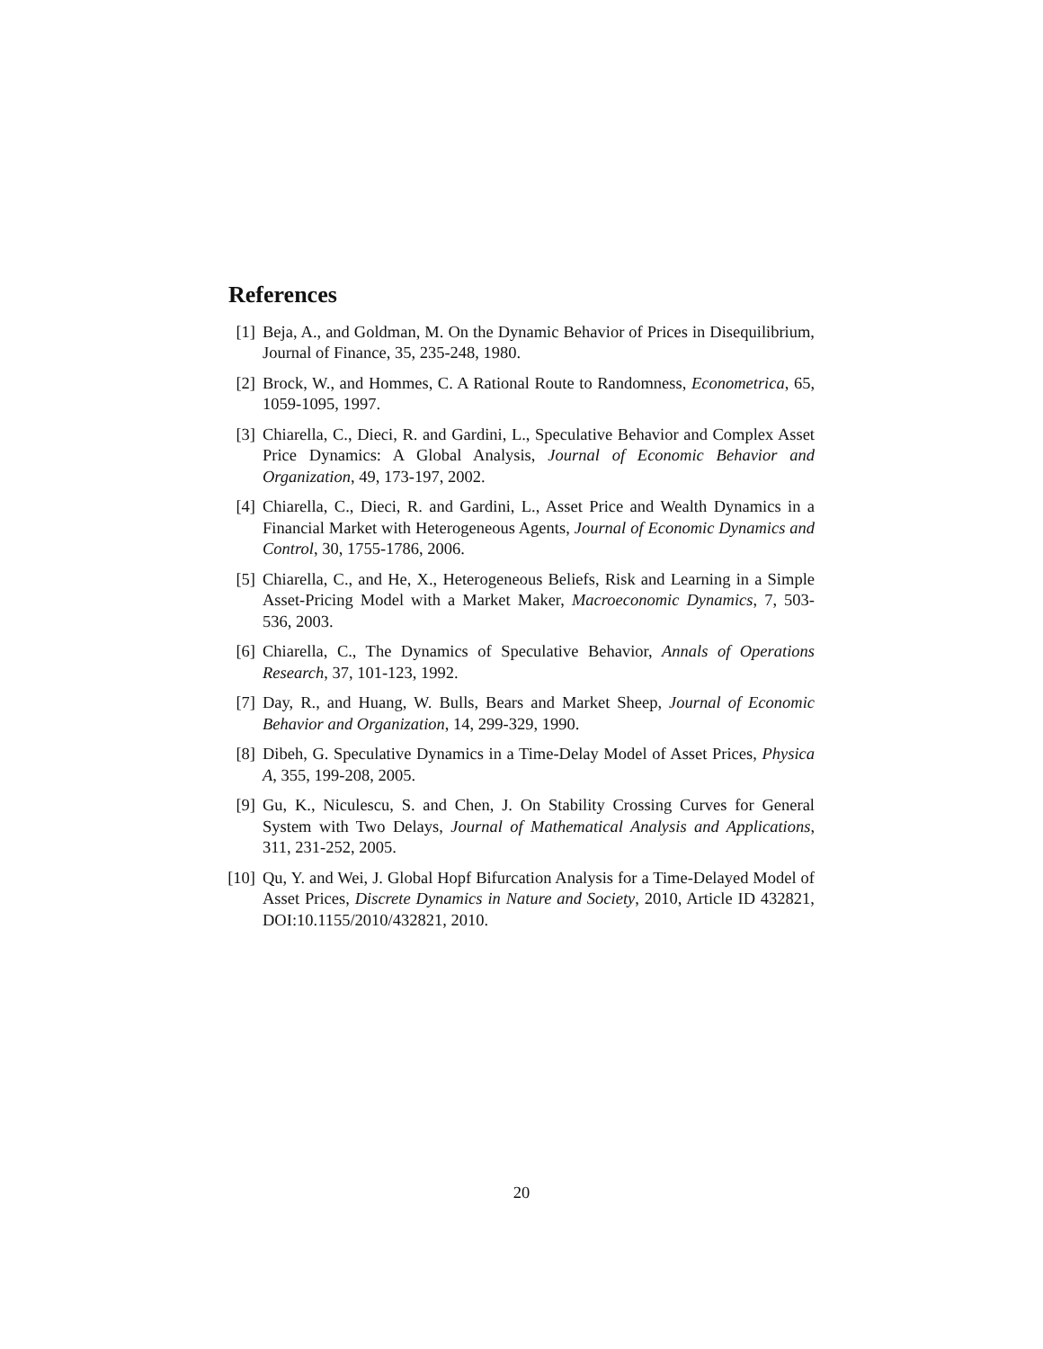References
[1] Beja, A., and Goldman, M. On the Dynamic Behavior of Prices in Disequilibrium, Journal of Finance, 35, 235-248, 1980.
[2] Brock, W., and Hommes, C. A Rational Route to Randomness, Econometrica, 65, 1059-1095, 1997.
[3] Chiarella, C., Dieci, R. and Gardini, L., Speculative Behavior and Complex Asset Price Dynamics: A Global Analysis, Journal of Economic Behavior and Organization, 49, 173-197, 2002.
[4] Chiarella, C., Dieci, R. and Gardini, L., Asset Price and Wealth Dynamics in a Financial Market with Heterogeneous Agents, Journal of Economic Dynamics and Control, 30, 1755-1786, 2006.
[5] Chiarella, C., and He, X., Heterogeneous Beliefs, Risk and Learning in a Simple Asset-Pricing Model with a Market Maker, Macroeconomic Dynamics, 7, 503-536, 2003.
[6] Chiarella, C., The Dynamics of Speculative Behavior, Annals of Operations Research, 37, 101-123, 1992.
[7] Day, R., and Huang, W. Bulls, Bears and Market Sheep, Journal of Economic Behavior and Organization, 14, 299-329, 1990.
[8] Dibeh, G. Speculative Dynamics in a Time-Delay Model of Asset Prices, Physica A, 355, 199-208, 2005.
[9] Gu, K., Niculescu, S. and Chen, J. On Stability Crossing Curves for General System with Two Delays, Journal of Mathematical Analysis and Applications, 311, 231-252, 2005.
[10] Qu, Y. and Wei, J. Global Hopf Bifurcation Analysis for a Time-Delayed Model of Asset Prices, Discrete Dynamics in Nature and Society, 2010, Article ID 432821, DOI:10.1155/2010/432821, 2010.
20